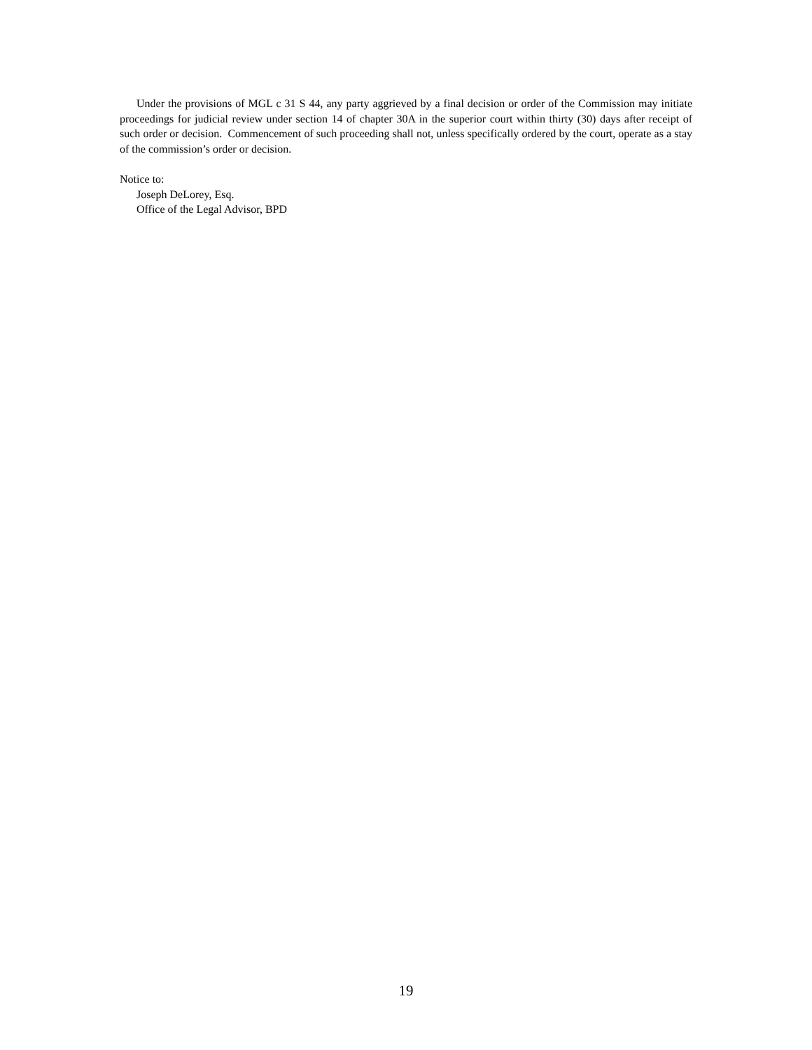Under the provisions of MGL c 31 S 44, any party aggrieved by a final decision or order of the Commission may initiate proceedings for judicial review under section 14 of chapter 30A in the superior court within thirty (30) days after receipt of such order or decision. Commencement of such proceeding shall not, unless specifically ordered by the court, operate as a stay of the commission’s order or decision.
Notice to:
Joseph DeLorey, Esq.
Office of the Legal Advisor, BPD
19